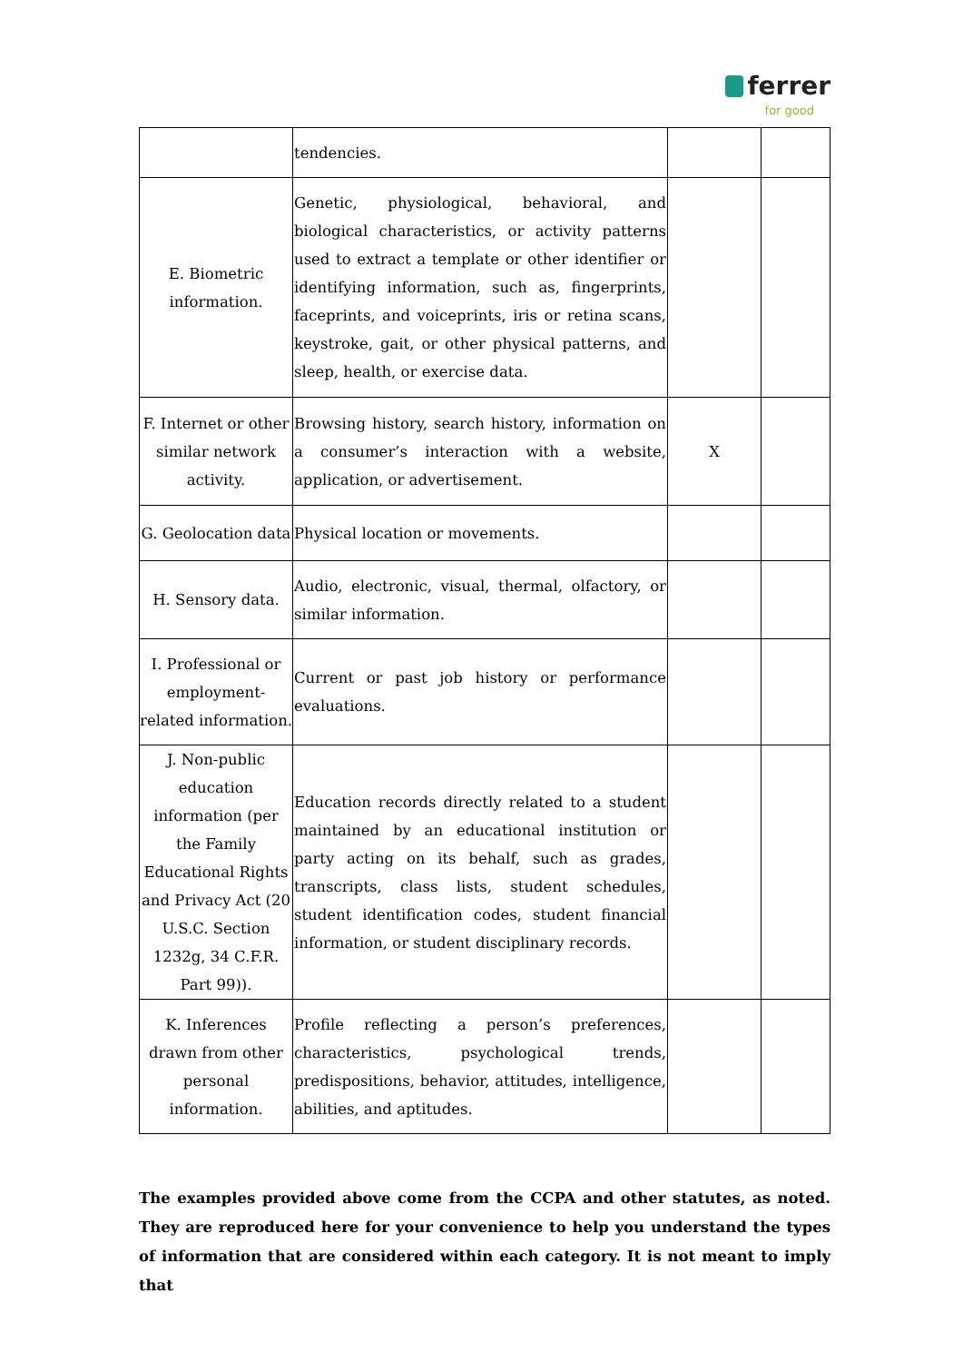ferrer
for good
| | tendencies. | | |
| E. Biometric information. | Genetic, physiological, behavioral, and biological characteristics, or activity patterns used to extract a template or other identifier or identifying information, such as, fingerprints, faceprints, and voiceprints, iris or retina scans, keystroke, gait, or other physical patterns, and sleep, health, or exercise data. | | |
| F. Internet or other similar network activity. | Browsing history, search history, information on a consumer’s interaction with a website, application, or advertisement. | X | |
| G. Geolocation data | Physical location or movements. | | |
| H. Sensory data. | Audio, electronic, visual, thermal, olfactory, or similar information. | | |
| I. Professional or employment-related information. | Current or past job history or performance evaluations. | | |
| J. Non-public education information (per the Family Educational Rights and Privacy Act (20 U.S.C. Section 1232g, 34 C.F.R. Part 99)). | Education records directly related to a student maintained by an educational institution or party acting on its behalf, such as grades, transcripts, class lists, student schedules, student identification codes, student financial information, or student disciplinary records. | | |
| K. Inferences drawn from other personal information. | Profile reflecting a person’s preferences, characteristics, psychological trends, predispositions, behavior, attitudes, intelligence, abilities, and aptitudes. | | |
The examples provided above come from the CCPA and other statutes, as noted. They are reproduced here for your convenience to help you understand the types of information that are considered within each category. It is not meant to imply that